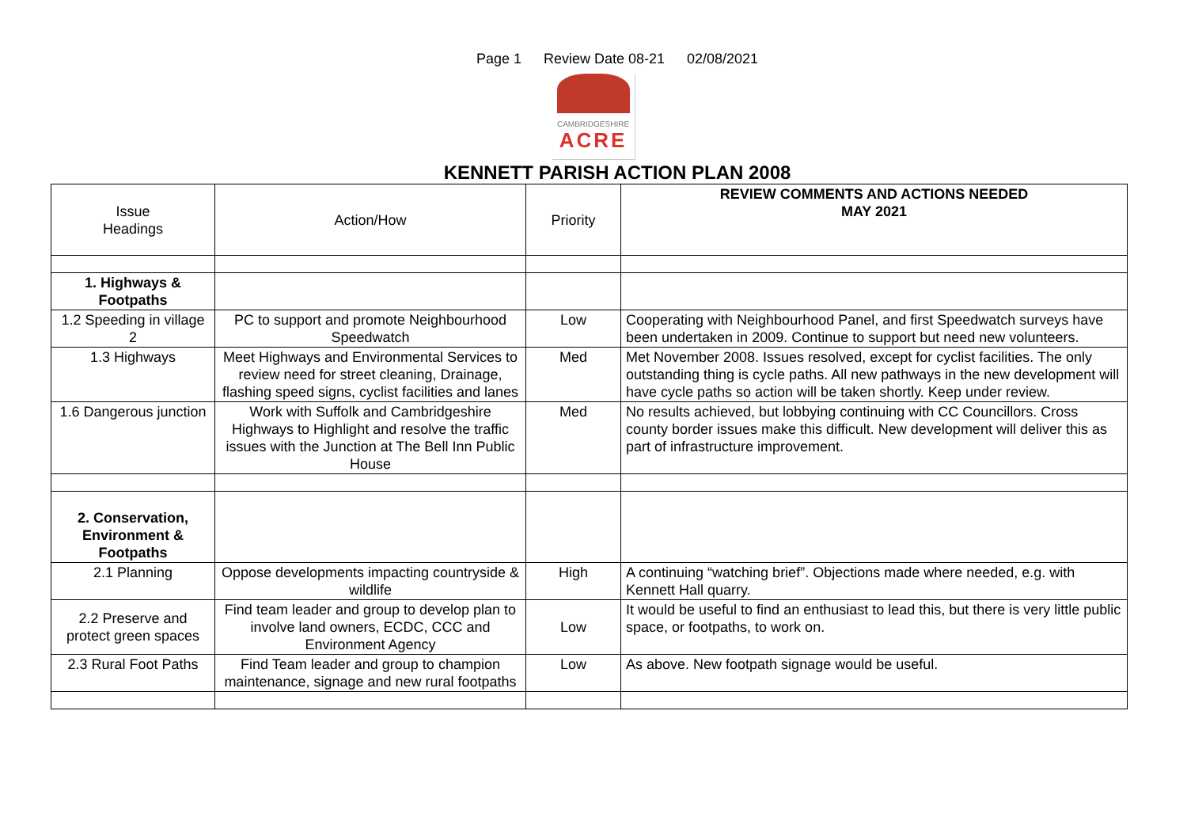Page 1 Review Date 08-21 02/08/2021
CAMBRIDGESHIRE
ACRE
KENNETT PARISH ACTION PLAN 2008
| Issue Headings | Action/How | Priority | REVIEW COMMENTS AND ACTIONS NEEDED MAY 2021 |
| --- | --- | --- | --- |
| 1. Highways & Footpaths | | | |
| 1.2 Speeding in village 2 | PC to support and promote Neighbourhood Speedwatch | Low | Cooperating with Neighbourhood Panel, and first Speedwatch surveys have been undertaken in 2009. Continue to support but need new volunteers. |
| 1.3 Highways | Meet Highways and Environmental Services to review need for street cleaning, Drainage, flashing speed signs, cyclist facilities and lanes | Med | Met November 2008. Issues resolved, except for cyclist facilities. The only outstanding thing is cycle paths. All new pathways in the new development will have cycle paths so action will be taken shortly. Keep under review. |
| 1.6 Dangerous junction | Work with Suffolk and Cambridgeshire Highways to Highlight and resolve the traffic issues with the Junction at The Bell Inn Public House | Med | No results achieved, but lobbying continuing with CC Councillors. Cross county border issues make this difficult. New development will deliver this as part of infrastructure improvement. |
| 2. Conservation, Environment & Footpaths | | | |
| 2.1 Planning | Oppose developments impacting countryside & wildlife | High | A continuing “watching brief”. Objections made where needed, e.g. with Kennett Hall quarry. |
| 2.2 Preserve and protect green spaces | Find team leader and group to develop plan to involve land owners, ECDC, CCC and Environment Agency | Low | It would be useful to find an enthusiast to lead this, but there is very little public space, or footpaths, to work on. |
| 2.3 Rural Foot Paths | Find Team leader and group to champion maintenance, signage and new rural footpaths | Low | As above. New footpath signage would be useful. |